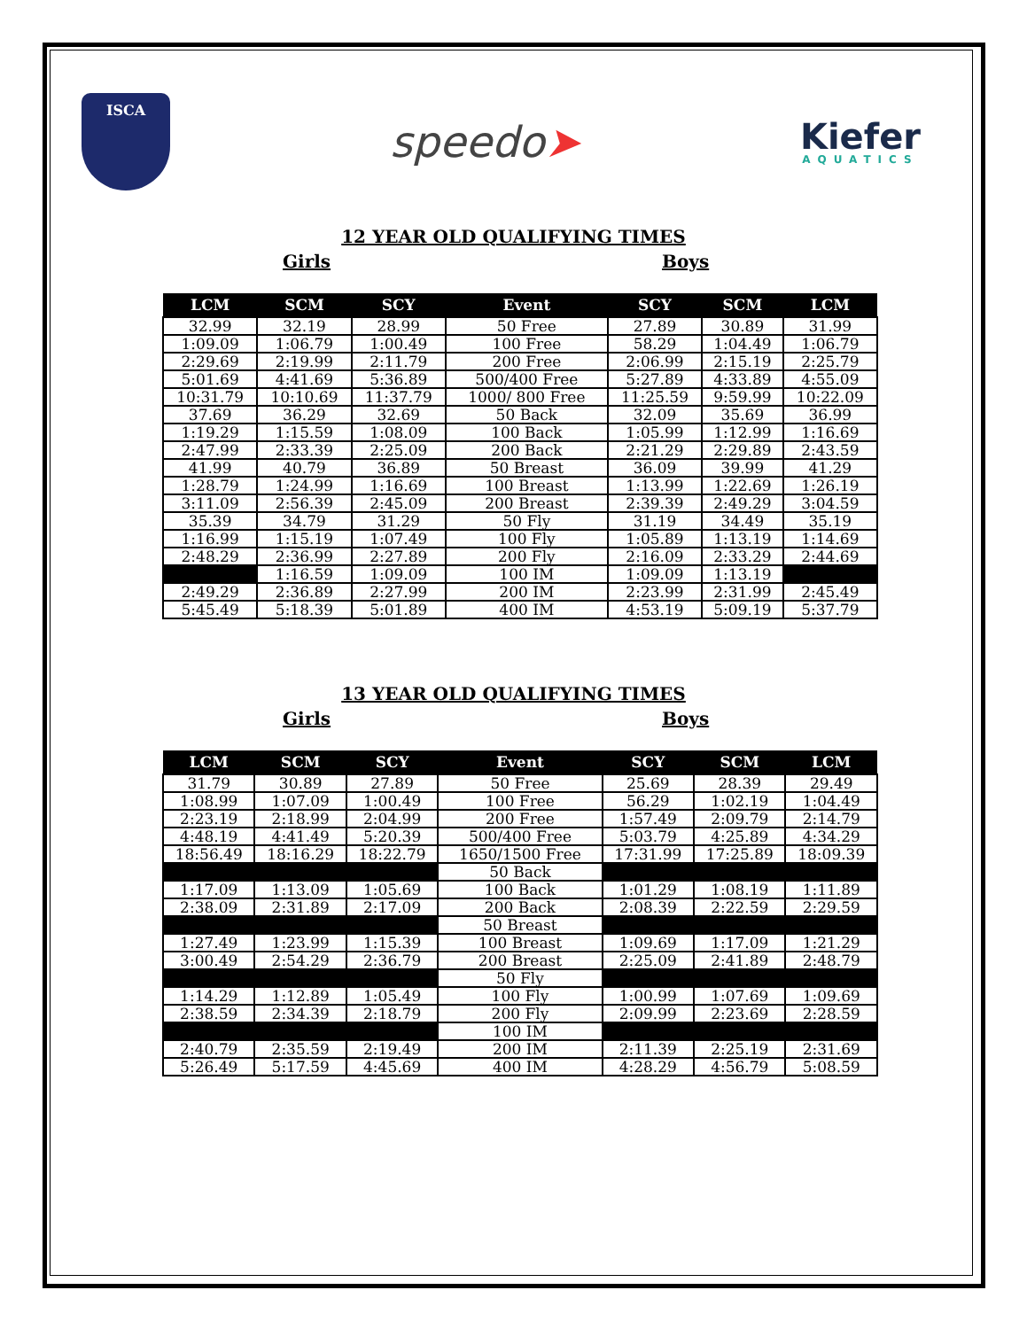ISCA
speedo➤
Kiefer
AQUATICS
12 YEAR OLD QUALIFYING TIMES
Girls Boys
| LCM | SCM | SCY | Event | SCY | SCM | LCM |
| --- | --- | --- | --- | --- | --- | --- |
| 32.99 | 32.19 | 28.99 | 50 Free | 27.89 | 30.89 | 31.99 |
| 1:09.09 | 1:06.79 | 1:00.49 | 100 Free | 58.29 | 1:04.49 | 1:06.79 |
| 2:29.69 | 2:19.99 | 2:11.79 | 200 Free | 2:06.99 | 2:15.19 | 2:25.79 |
| 5:01.69 | 4:41.69 | 5:36.89 | 500/400 Free | 5:27.89 | 4:33.89 | 4:55.09 |
| 10:31.79 | 10:10.69 | 11:37.79 | 1000/ 800 Free | 11:25.59 | 9:59.99 | 10:22.09 |
| 37.69 | 36.29 | 32.69 | 50 Back | 32.09 | 35.69 | 36.99 |
| 1:19.29 | 1:15.59 | 1:08.09 | 100 Back | 1:05.99 | 1:12.99 | 1:16.69 |
| 2:47.99 | 2:33.39 | 2:25.09 | 200 Back | 2:21.29 | 2:29.89 | 2:43.59 |
| 41.99 | 40.79 | 36.89 | 50 Breast | 36.09 | 39.99 | 41.29 |
| 1:28.79 | 1:24.99 | 1:16.69 | 100 Breast | 1:13.99 | 1:22.69 | 1:26.19 |
| 3:11.09 | 2:56.39 | 2:45.09 | 200 Breast | 2:39.39 | 2:49.29 | 3:04.59 |
| 35.39 | 34.79 | 31.29 | 50 Fly | 31.19 | 34.49 | 35.19 |
| 1:16.99 | 1:15.19 | 1:07.49 | 100 Fly | 1:05.89 | 1:13.19 | 1:14.69 |
| 2:48.29 | 2:36.99 | 2:27.89 | 200 Fly | 2:16.09 | 2:33.29 | 2:44.69 |
| | 1:16.59 | 1:09.09 | 100 IM | 1:09.09 | 1:13.19 | |
| 2:49.29 | 2:36.89 | 2:27.99 | 200 IM | 2:23.99 | 2:31.99 | 2:45.49 |
| 5:45.49 | 5:18.39 | 5:01.89 | 400 IM | 4:53.19 | 5:09.19 | 5:37.79 |
13 YEAR OLD QUALIFYING TIMES
Girls Boys
| LCM | SCM | SCY | Event | SCY | SCM | LCM |
| --- | --- | --- | --- | --- | --- | --- |
| 31.79 | 30.89 | 27.89 | 50 Free | 25.69 | 28.39 | 29.49 |
| 1:08.99 | 1:07.09 | 1:00.49 | 100 Free | 56.29 | 1:02.19 | 1:04.49 |
| 2:23.19 | 2:18.99 | 2:04.99 | 200 Free | 1:57.49 | 2:09.79 | 2:14.79 |
| 4:48.19 | 4:41.49 | 5:20.39 | 500/400 Free | 5:03.79 | 4:25.89 | 4:34.29 |
| 18:56.49 | 18:16.29 | 18:22.79 | 1650/1500 Free | 17:31.99 | 17:25.89 | 18:09.39 |
| | | | 50 Back | | | |
| 1:17.09 | 1:13.09 | 1:05.69 | 100 Back | 1:01.29 | 1:08.19 | 1:11.89 |
| 2:38.09 | 2:31.89 | 2:17.09 | 200 Back | 2:08.39 | 2:22.59 | 2:29.59 |
| | | | 50 Breast | | | |
| 1:27.49 | 1:23.99 | 1:15.39 | 100 Breast | 1:09.69 | 1:17.09 | 1:21.29 |
| 3:00.49 | 2:54.29 | 2:36.79 | 200 Breast | 2:25.09 | 2:41.89 | 2:48.79 |
| | | | 50 Fly | | | |
| 1:14.29 | 1:12.89 | 1:05.49 | 100 Fly | 1:00.99 | 1:07.69 | 1:09.69 |
| 2:38.59 | 2:34.39 | 2:18.79 | 200 Fly | 2:09.99 | 2:23.69 | 2:28.59 |
| | | | 100 IM | | | |
| 2:40.79 | 2:35.59 | 2:19.49 | 200 IM | 2:11.39 | 2:25.19 | 2:31.69 |
| 5:26.49 | 5:17.59 | 4:45.69 | 400 IM | 4:28.29 | 4:56.79 | 5:08.59 |